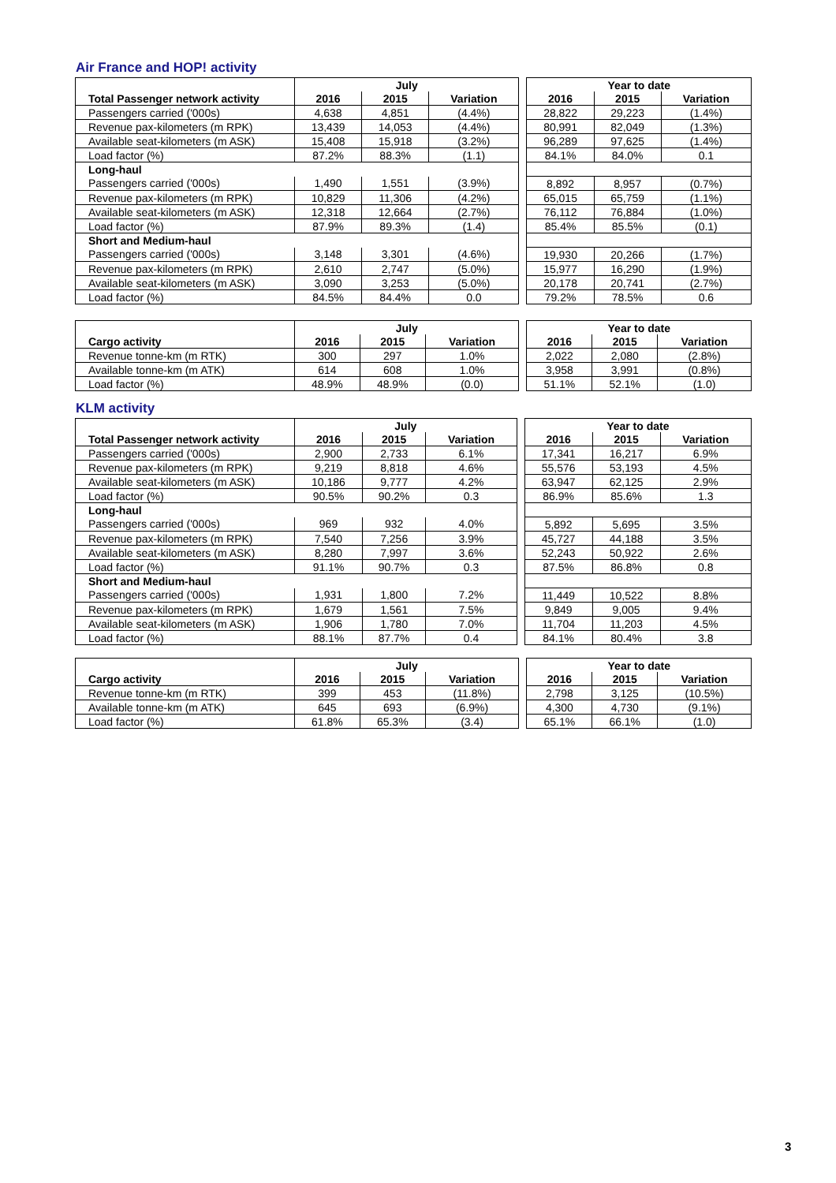Air France and HOP! activity
| | July | | | | Year to date | | |
| Total Passenger network activity | 2016 | 2015 | Variation | | 2016 | 2015 | Variation |
| Passengers carried ('000s) | 4,638 | 4,851 | (4.4%) | | 28,822 | 29,223 | (1.4%) |
| Revenue pax-kilometers (m RPK) | 13,439 | 14,053 | (4.4%) | | 80,991 | 82,049 | (1.3%) |
| Available seat-kilometers (m ASK) | 15,408 | 15,918 | (3.2%) | | 96,289 | 97,625 | (1.4%) |
| Load factor (%) | 87.2% | 88.3% | (1.1) | | 84.1% | 84.0% | 0.1 |
| Long-haul | | | | | | | |
| Passengers carried ('000s) | 1,490 | 1,551 | (3.9%) | | 8,892 | 8,957 | (0.7%) |
| Revenue pax-kilometers (m RPK) | 10,829 | 11,306 | (4.2%) | | 65,015 | 65,759 | (1.1%) |
| Available seat-kilometers (m ASK) | 12,318 | 12,664 | (2.7%) | | 76,112 | 76,884 | (1.0%) |
| Load factor (%) | 87.9% | 89.3% | (1.4) | | 85.4% | 85.5% | (0.1) |
| Short and Medium-haul | | | | | | | |
| Passengers carried ('000s) | 3,148 | 3,301 | (4.6%) | | 19,930 | 20,266 | (1.7%) |
| Revenue pax-kilometers (m RPK) | 2,610 | 2,747 | (5.0%) | | 15,977 | 16,290 | (1.9%) |
| Available seat-kilometers (m ASK) | 3,090 | 3,253 | (5.0%) | | 20,178 | 20,741 | (2.7%) |
| Load factor (%) | 84.5% | 84.4% | 0.0 | | 79.2% | 78.5% | 0.6 |
| | July | | | | Year to date | | |
| Cargo activity | 2016 | 2015 | Variation | | 2016 | 2015 | Variation |
| Revenue tonne-km (m RTK) | 300 | 297 | 1.0% | | 2,022 | 2,080 | (2.8%) |
| Available tonne-km (m ATK) | 614 | 608 | 1.0% | | 3,958 | 3,991 | (0.8%) |
| Load factor (%) | 48.9% | 48.9% | (0.0) | | 51.1% | 52.1% | (1.0) |
KLM activity
| | July | | | | Year to date | | |
| Total Passenger network activity | 2016 | 2015 | Variation | | 2016 | 2015 | Variation |
| Passengers carried ('000s) | 2,900 | 2,733 | 6.1% | | 17,341 | 16,217 | 6.9% |
| Revenue pax-kilometers (m RPK) | 9,219 | 8,818 | 4.6% | | 55,576 | 53,193 | 4.5% |
| Available seat-kilometers (m ASK) | 10,186 | 9,777 | 4.2% | | 63,947 | 62,125 | 2.9% |
| Load factor (%) | 90.5% | 90.2% | 0.3 | | 86.9% | 85.6% | 1.3 |
| Long-haul | | | | | | | |
| Passengers carried ('000s) | 969 | 932 | 4.0% | | 5,892 | 5,695 | 3.5% |
| Revenue pax-kilometers (m RPK) | 7,540 | 7,256 | 3.9% | | 45,727 | 44,188 | 3.5% |
| Available seat-kilometers (m ASK) | 8,280 | 7,997 | 3.6% | | 52,243 | 50,922 | 2.6% |
| Load factor (%) | 91.1% | 90.7% | 0.3 | | 87.5% | 86.8% | 0.8 |
| Short and Medium-haul | | | | | | | |
| Passengers carried ('000s) | 1,931 | 1,800 | 7.2% | | 11,449 | 10,522 | 8.8% |
| Revenue pax-kilometers (m RPK) | 1,679 | 1,561 | 7.5% | | 9,849 | 9,005 | 9.4% |
| Available seat-kilometers (m ASK) | 1,906 | 1,780 | 7.0% | | 11,704 | 11,203 | 4.5% |
| Load factor (%) | 88.1% | 87.7% | 0.4 | | 84.1% | 80.4% | 3.8 |
| | July | | | | Year to date | | |
| Cargo activity | 2016 | 2015 | Variation | | 2016 | 2015 | Variation |
| Revenue tonne-km (m RTK) | 399 | 453 | (11.8%) | | 2,798 | 3,125 | (10.5%) |
| Available tonne-km (m ATK) | 645 | 693 | (6.9%) | | 4,300 | 4,730 | (9.1%) |
| Load factor (%) | 61.8% | 65.3% | (3.4) | | 65.1% | 66.1% | (1.0) |
3